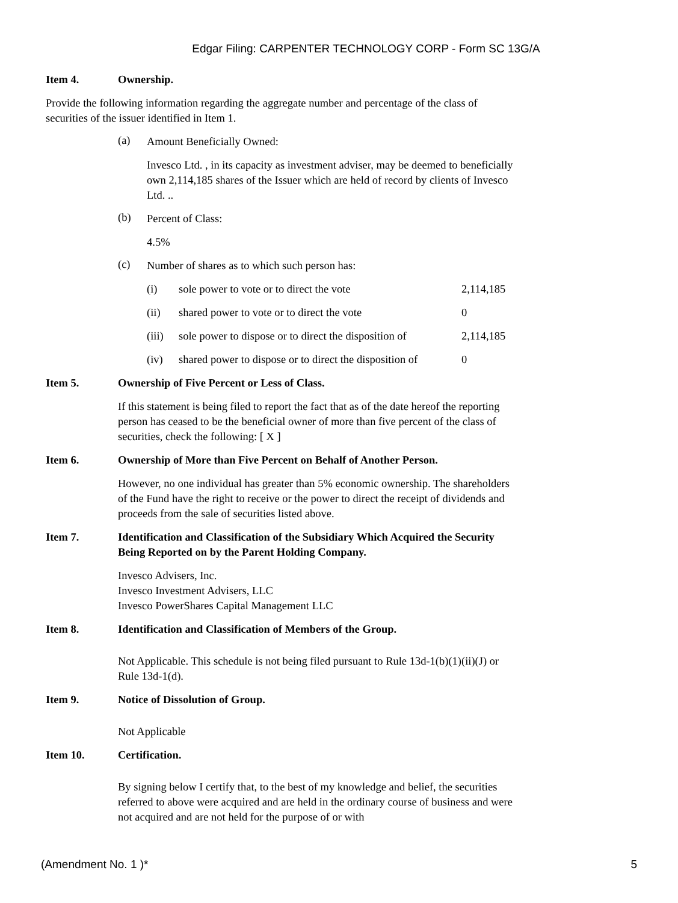Edgar Filing: CARPENTER TECHNOLOGY CORP - Form SC 13G/A
Item 4. Ownership.
Provide the following information regarding the aggregate number and percentage of the class of securities of the issuer identified in Item 1.
(a)
Amount Beneficially Owned:
Invesco Ltd. , in its capacity as investment adviser, may be deemed to beneficially own 2,114,185 shares of the Issuer which are held of record by clients of Invesco Ltd. ..
(b)
Percent of Class:
4.5%
(c)
Number of shares as to which such person has:
| (i) | sole power to vote or to direct the vote | 2,114,185 |
| (ii) | shared power to vote or to direct the vote | 0 |
| (iii) | sole power to dispose or to direct the disposition of | 2,114,185 |
| (iv) | shared power to dispose or to direct the disposition of | 0 |
Item 5. Ownership of Five Percent or Less of Class.
If this statement is being filed to report the fact that as of the date hereof the reporting person has ceased to be the beneficial owner of more than five percent of the class of securities, check the following: [ X ]
Item 6. Ownership of More than Five Percent on Behalf of Another Person.
However, no one individual has greater than 5% economic ownership. The shareholders of the Fund have the right to receive or the power to direct the receipt of dividends and proceeds from the sale of securities listed above.
Item 7. Identification and Classification of the Subsidiary Which Acquired the Security Being Reported on by the Parent Holding Company.
Invesco Advisers, Inc.
Invesco Investment Advisers, LLC
Invesco PowerShares Capital Management LLC
Item 8. Identification and Classification of Members of the Group.
Not Applicable. This schedule is not being filed pursuant to Rule 13d-1(b)(1)(ii)(J) or Rule 13d-1(d).
Item 9. Notice of Dissolution of Group.
Not Applicable
Item 10. Certification.
By signing below I certify that, to the best of my knowledge and belief, the securities referred to above were acquired and are held in the ordinary course of business and were not acquired and are not held for the purpose of or with
(Amendment No. 1 )* 5